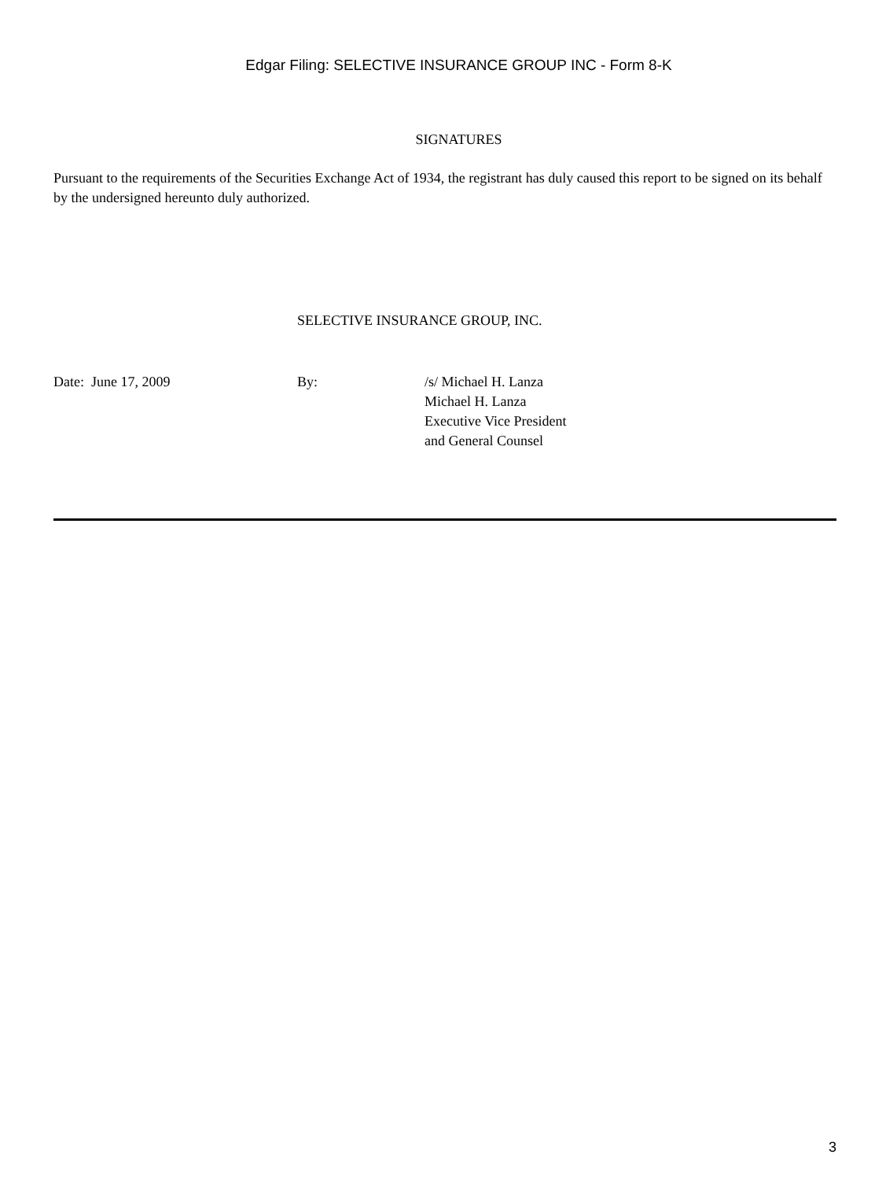Edgar Filing: SELECTIVE INSURANCE GROUP INC - Form 8-K
SIGNATURES
Pursuant to the requirements of the Securities Exchange Act of 1934, the registrant has duly caused this report to be signed on its behalf by the undersigned hereunto duly authorized.
SELECTIVE INSURANCE GROUP, INC.
Date: June 17, 2009 By: /s/ Michael H. Lanza
Michael H. Lanza
Executive Vice President
and General Counsel
3